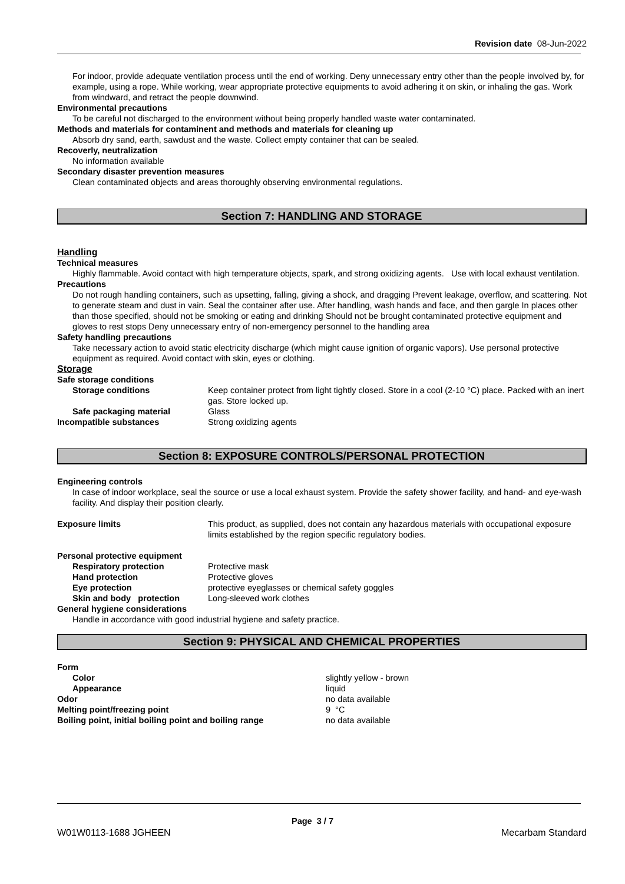Revision date 08-Jun-2022
For indoor, provide adequate ventilation process until the end of working. Deny unnecessary entry other than the people involved by, for example, using a rope. While working, wear appropriate protective equipments to avoid adhering it on skin, or inhaling the gas. Work from windward, and retract the people downwind.
Environmental precautions
To be careful not discharged to the environment without being properly handled waste water contaminated.
Methods and materials for contaminent and methods and materials for cleaning up
Absorb dry sand, earth, sawdust and the waste. Collect empty container that can be sealed.
Recoverly, neutralization
No information available
Secondary disaster prevention measures
Clean contaminated objects and areas thoroughly observing environmental regulations.
Section 7: HANDLING AND STORAGE
Handling
Technical measures
Highly flammable. Avoid contact with high temperature objects, spark, and strong oxidizing agents. Use with local exhaust ventilation.
Precautions
Do not rough handling containers, such as upsetting, falling, giving a shock, and dragging Prevent leakage, overflow, and scattering. Not to generate steam and dust in vain. Seal the container after use. After handling, wash hands and face, and then gargle In places other than those specified, should not be smoking or eating and drinking Should not be brought contaminated protective equipment and gloves to rest stops Deny unnecessary entry of non-emergency personnel to the handling area
Safety handling precautions
Take necessary action to avoid static electricity discharge (which might cause ignition of organic vapors). Use personal protective equipment as required. Avoid contact with skin, eyes or clothing.
Storage
Safe storage conditions
Storage conditions Keep container protect from light tightly closed. Store in a cool (2-10 °C) place. Packed with an inert gas. Store locked up.
Safe packaging material Glass
Incompatible substances Strong oxidizing agents
Section 8: EXPOSURE CONTROLS/PERSONAL PROTECTION
Engineering controls
In case of indoor workplace, seal the source or use a local exhaust system. Provide the safety shower facility, and hand- and eye-wash facility. And display their position clearly.
Exposure limits This product, as supplied, does not contain any hazardous materials with occupational exposure limits established by the region specific regulatory bodies.
Personal protective equipment
Respiratory protection Protective mask
Hand protection Protective gloves
Eye protection protective eyeglasses or chemical safety goggles
Skin and body protection Long-sleeved work clothes
General hygiene considerations
Handle in accordance with good industrial hygiene and safety practice.
Section 9: PHYSICAL AND CHEMICAL PROPERTIES
Form
Color slightly yellow - brown
Appearance liquid
Odor no data available
Melting point/freezing point 9 °C
Boiling point, initial boiling point and boiling range
no data available
Page 3 / 7
W01W0113-1688 JGHEEN Mecarbam Standard